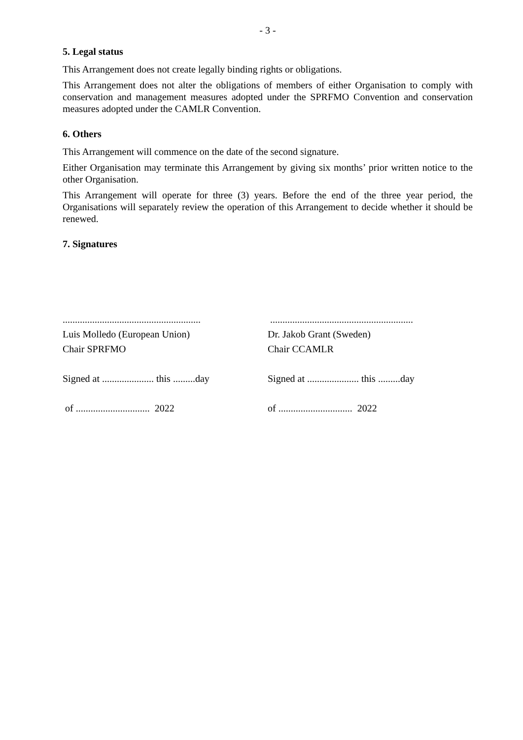- 3 -
5. Legal status
This Arrangement does not create legally binding rights or obligations.
This Arrangement does not alter the obligations of members of either Organisation to comply with conservation and management measures adopted under the SPRFMO Convention and conservation measures adopted under the CAMLR Convention.
6. Others
This Arrangement will commence on the date of the second signature.
Either Organisation may terminate this Arrangement by giving six months’ prior written notice to the other Organisation.
This Arrangement will operate for three (3) years. Before the end of the three year period, the Organisations will separately review the operation of this Arrangement to decide whether it should be renewed.
7. Signatures
........................................................
Luis Molledo (European Union)
Chair SPRFMO
Signed at ..................... this .........day
of .............................. 2022
..........................................................
Dr. Jakob Grant (Sweden)
Chair CCAMLR
Signed at ..................... this .........day
of .............................. 2022